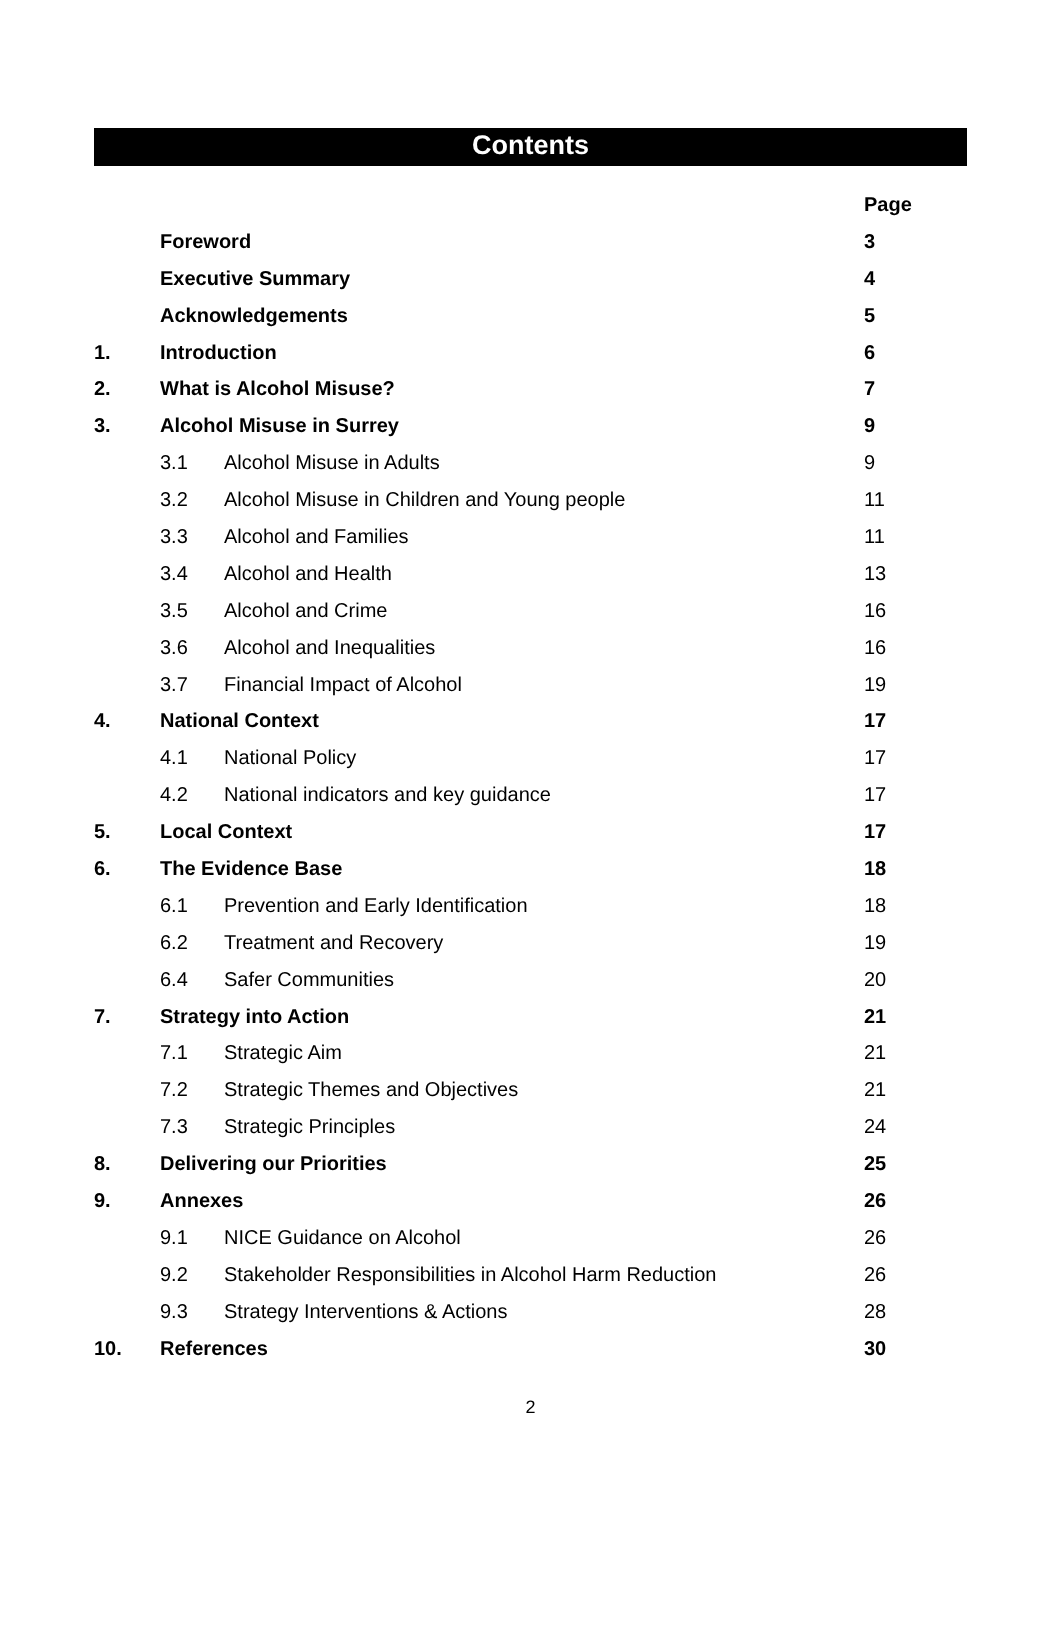Contents
| | | | Page |
| --- | --- | --- | --- |
| | Foreword | | 3 |
| | Executive Summary | | 4 |
| | Acknowledgements | | 5 |
| 1. | Introduction | | 6 |
| 2. | What is Alcohol Misuse? | | 7 |
| 3. | Alcohol Misuse in Surrey | | 9 |
| | 3.1 | Alcohol Misuse in Adults | 9 |
| | 3.2 | Alcohol Misuse in Children and Young people | 11 |
| | 3.3 | Alcohol and Families | 11 |
| | 3.4 | Alcohol and Health | 13 |
| | 3.5 | Alcohol and Crime | 16 |
| | 3.6 | Alcohol and Inequalities | 16 |
| | 3.7 | Financial Impact of Alcohol | 19 |
| 4. | National Context | | 17 |
| | 4.1 | National Policy | 17 |
| | 4.2 | National indicators and key guidance | 17 |
| 5. | Local Context | | 17 |
| 6. | The Evidence Base | | 18 |
| | 6.1 | Prevention and Early Identification | 18 |
| | 6.2 | Treatment and Recovery | 19 |
| | 6.4 | Safer Communities | 20 |
| 7. | Strategy into Action | | 21 |
| | 7.1 | Strategic Aim | 21 |
| | 7.2 | Strategic Themes and Objectives | 21 |
| | 7.3 | Strategic Principles | 24 |
| 8. | Delivering our Priorities | | 25 |
| 9. | Annexes | | 26 |
| | 9.1 | NICE Guidance on Alcohol | 26 |
| | 9.2 | Stakeholder Responsibilities in Alcohol Harm Reduction | 26 |
| | 9.3 | Strategy Interventions & Actions | 28 |
| 10. | References | | 30 |
2